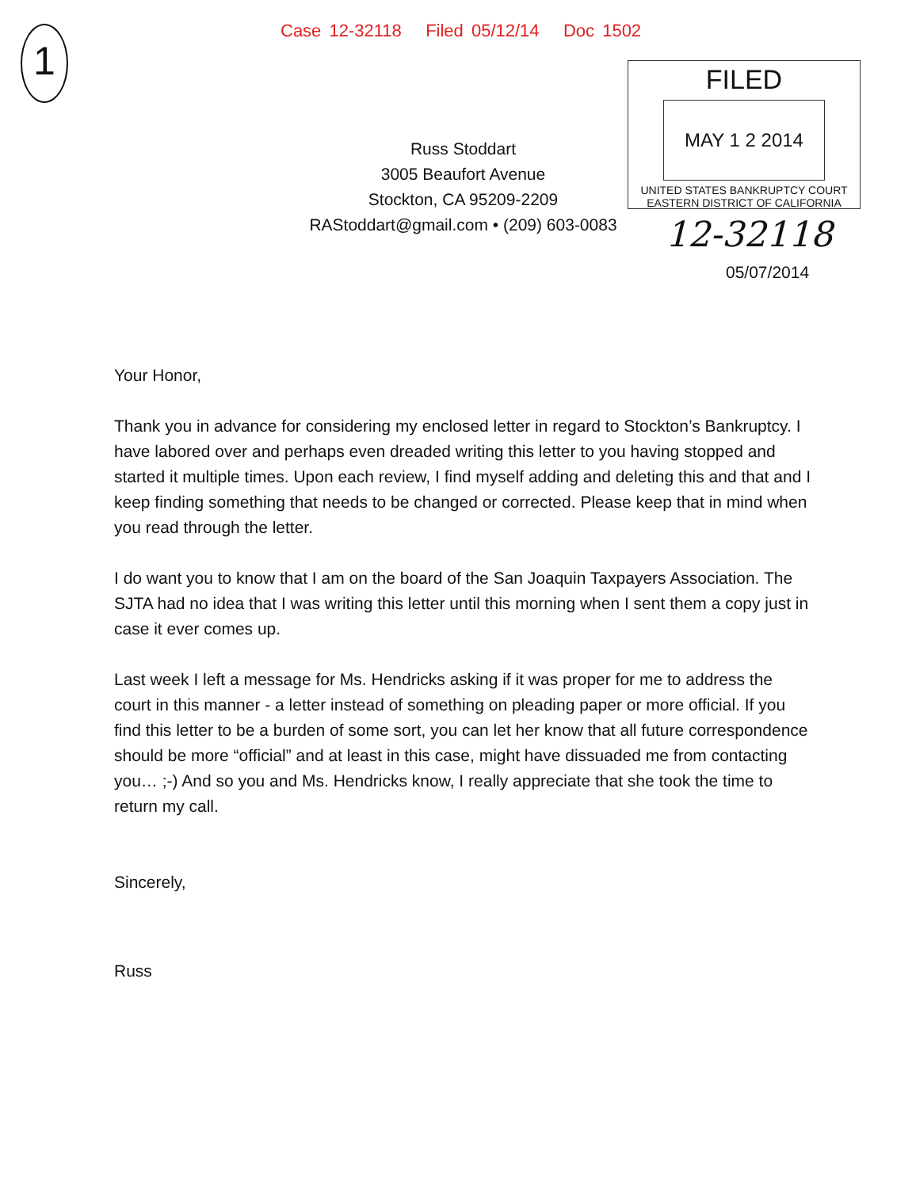Case 12-32118 Filed 05/12/14 Doc 1502
1
Russ Stoddart
3005 Beaufort Avenue
Stockton, CA 95209-2209
RAStoddart@gmail.com • (209) 603-0083
FILED
MAY 1 2 2014
UNITED STATES BANKRUPTCY COURT
EASTERN DISTRICT OF CALIFORNIA
12-32118
05/07/2014
Your Honor,
Thank you in advance for considering my enclosed letter in regard to Stockton’s Bankruptcy. I have labored over and perhaps even dreaded writing this letter to you having stopped and started it multiple times. Upon each review, I find myself adding and deleting this and that and I keep finding something that needs to be changed or corrected. Please keep that in mind when you read through the letter.
I do want you to know that I am on the board of the San Joaquin Taxpayers Association. The SJTA had no idea that I was writing this letter until this morning when I sent them a copy just in case it ever comes up.
Last week I left a message for Ms. Hendricks asking if it was proper for me to address the court in this manner - a letter instead of something on pleading paper or more official. If you find this letter to be a burden of some sort, you can let her know that all future correspondence should be more “official” and at least in this case, might have dissuaded me from contacting you… ;-) And so you and Ms. Hendricks know, I really appreciate that she took the time to return my call.
Sincerely,
Russ